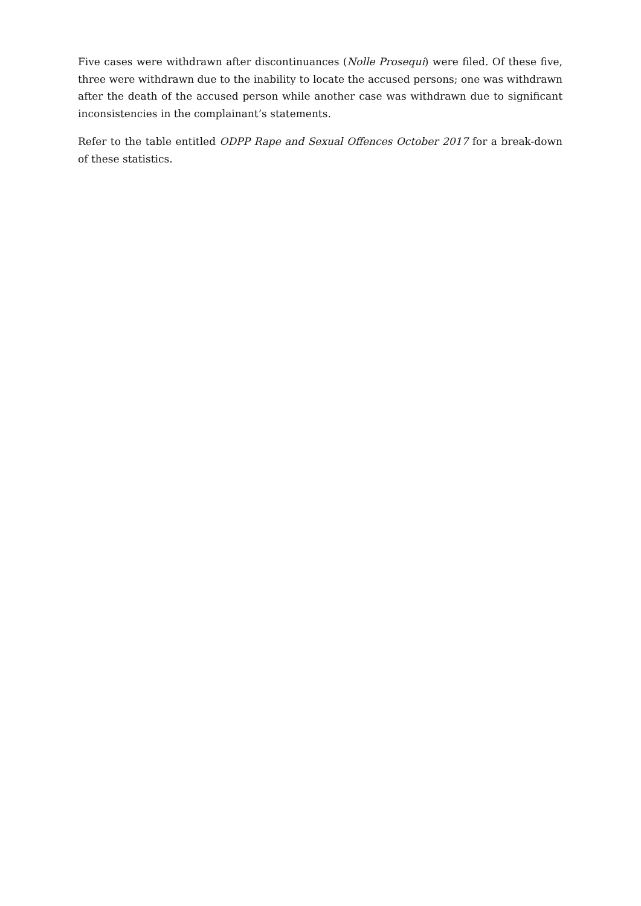Five cases were withdrawn after discontinuances (Nolle Prosequi) were filed. Of these five, three were withdrawn due to the inability to locate the accused persons; one was withdrawn after the death of the accused person while another case was withdrawn due to significant inconsistencies in the complainant’s statements.
Refer to the table entitled ODPP Rape and Sexual Offences October 2017 for a break-down of these statistics.